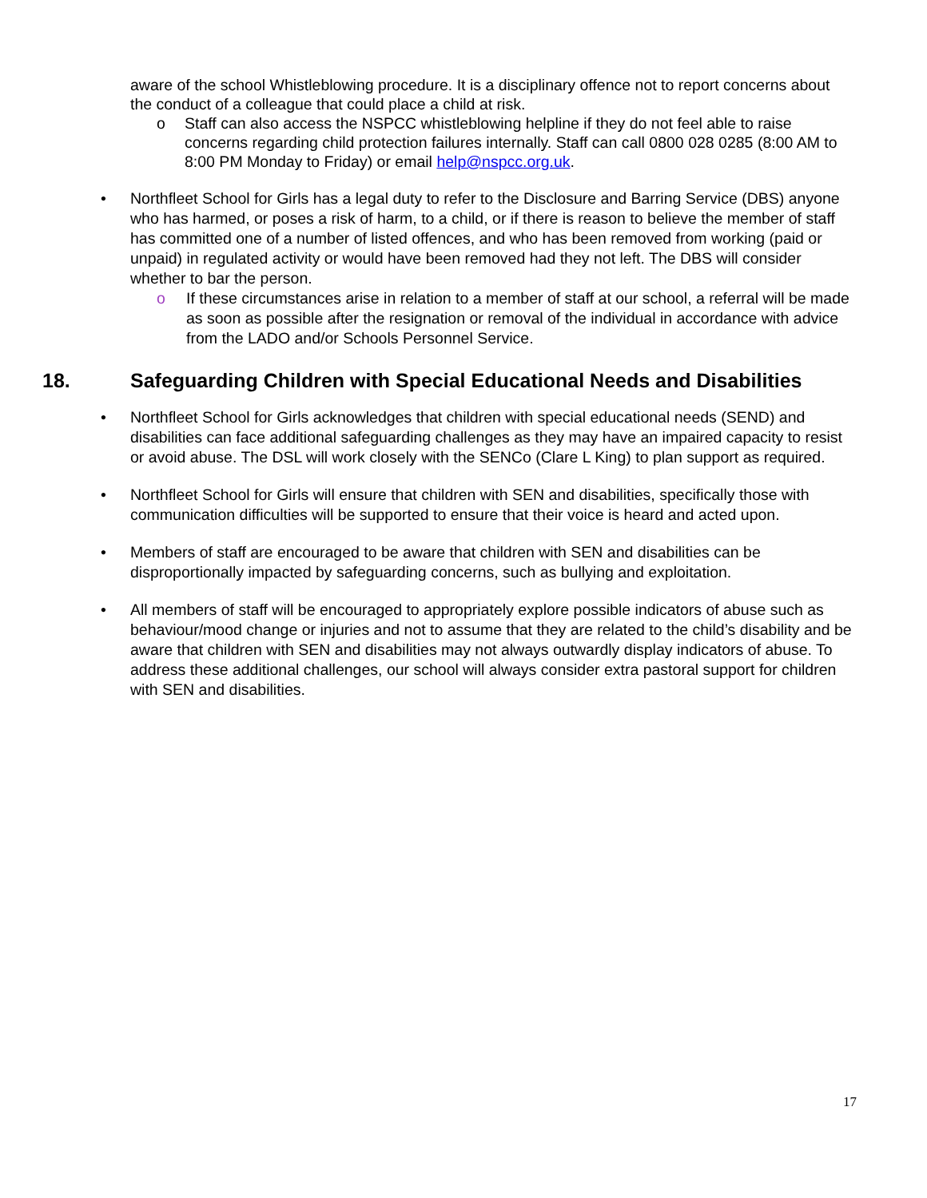aware of the school Whistleblowing procedure. It is a disciplinary offence not to report concerns about the conduct of a colleague that could place a child at risk.
o Staff can also access the NSPCC whistleblowing helpline if they do not feel able to raise concerns regarding child protection failures internally. Staff can call 0800 028 0285 (8:00 AM to 8:00 PM Monday to Friday) or email help@nspcc.org.uk.
•
Northfleet School for Girls has a legal duty to refer to the Disclosure and Barring Service (DBS) anyone who has harmed, or poses a risk of harm, to a child, or if there is reason to believe the member of staff has committed one of a number of listed offences, and who has been removed from working (paid or unpaid) in regulated activity or would have been removed had they not left. The DBS will consider whether to bar the person.
o
If these circumstances arise in relation to a member of staff at our school, a referral will be made as soon as possible after the resignation or removal of the individual in accordance with advice from the LADO and/or Schools Personnel Service.
18. Safeguarding Children with Special Educational Needs and Disabilities
•
Northfleet School for Girls acknowledges that children with special educational needs (SEND) and disabilities can face additional safeguarding challenges as they may have an impaired capacity to resist or avoid abuse. The DSL will work closely with the SENCo (Clare L King) to plan support as required.
•
Northfleet School for Girls will ensure that children with SEN and disabilities, specifically those with communication difficulties will be supported to ensure that their voice is heard and acted upon.
•
Members of staff are encouraged to be aware that children with SEN and disabilities can be disproportionally impacted by safeguarding concerns, such as bullying and exploitation.
•
All members of staff will be encouraged to appropriately explore possible indicators of abuse such as behaviour/mood change or injuries and not to assume that they are related to the child’s disability and be aware that children with SEN and disabilities may not always outwardly display indicators of abuse. To address these additional challenges, our school will always consider extra pastoral support for children with SEN and disabilities.
17